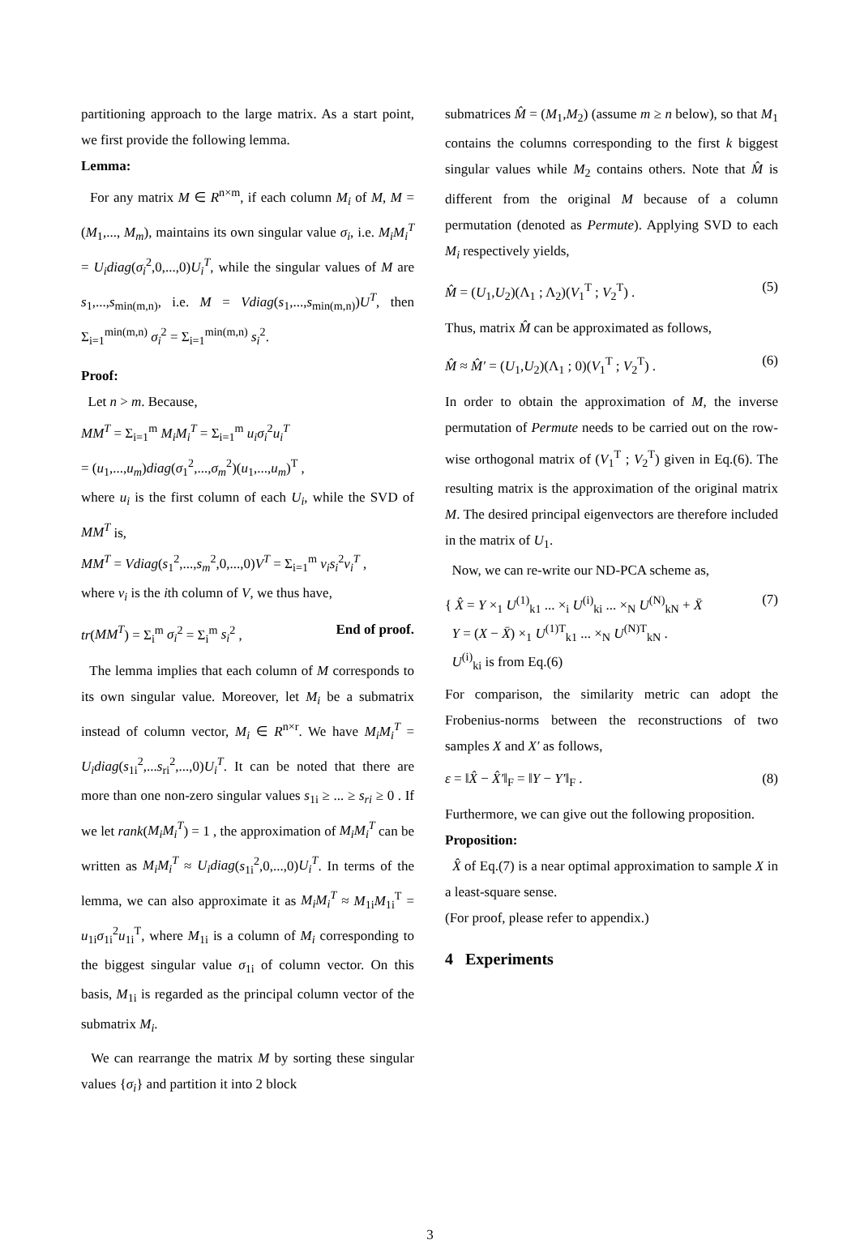partitioning approach to the large matrix. As a start point, we first provide the following lemma.
Lemma:
For any matrix M ∈ R<sup>n×m</sup>, if each column M<sub>i</sub> of M, M = (M<sub>1</sub>,..., M<sub>m</sub>), maintains its own singular value σ<sub>i</sub>, i.e. M<sub>i</sub>M<sub>i</sub><sup>T</sup> = U<sub>i</sub>diag(σ<sub>i</sub><sup>2</sup>,0,...,0)U<sub>i</sub><sup>T</sup>, while the singular values of M are s<sub>1</sub>,...,s<sub>min(m,n)</sub>, i.e. M = Vdiag(s<sub>1</sub>,...,s<sub>min(m,n)</sub>)U<sup>T</sup>, then Σ<sub>i=1</sub><sup>min(m,n)</sup> σ<sub>i</sub><sup>2</sup> = Σ<sub>i=1</sub><sup>min(m,n)</sup> s<sub>i</sub><sup>2</sup>.
Proof:
Let n > m. Because,
MM<sup>T</sup> = Σ<sub>i=1</sub><sup>m</sup> M<sub>i</sub>M<sub>i</sub><sup>T</sup> = Σ<sub>i=1</sub><sup>m</sup> u<sub>i</sub>σ<sub>i</sub><sup>2</sup>u<sub>i</sub><sup>T</sup>
= (u<sub>1</sub>,...,u<sub>m</sub>)diag(σ<sub>1</sub><sup>2</sup>,...,σ<sub>m</sub><sup>2</sup>)(u<sub>1</sub>,...,u<sub>m</sub>)<sup>T</sup> ,
where u<sub>i</sub> is the first column of each U<sub>i</sub>, while the SVD of MM<sup>T</sup> is,
MM<sup>T</sup> = Vdiag(s<sub>1</sub><sup>2</sup>,...,s<sub>m</sub><sup>2</sup>,0,...,0)V<sup>T</sup> = Σ<sub>i=1</sub><sup>m</sup> v<sub>i</sub>s<sub>i</sub><sup>2</sup>v<sub>i</sub><sup>T</sup> ,
where v<sub>i</sub> is the ith column of V, we thus have,
tr(MM<sup>T</sup>) = Σ<sub>i</sub><sup>m</sup> σ<sub>i</sub><sup>2</sup> = Σ<sub>i</sub><sup>m</sup> s<sub>i</sub><sup>2</sup> , End of proof.
The lemma implies that each column of M corresponds to its own singular value. Moreover, let M<sub>i</sub> be a submatrix instead of column vector, M<sub>i</sub> ∈ R<sup>n×r</sup>. We have M<sub>i</sub>M<sub>i</sub><sup>T</sup> = U<sub>i</sub>diag(s<sub>1i</sub><sup>2</sup>,...s<sub>ri</sub><sup>2</sup>,...,0)U<sub>i</sub><sup>T</sup>. It can be noted that there are more than one non-zero singular values s<sub>1i</sub> ≥ ... ≥ s<sub>ri</sub> ≥ 0 . If we let rank(M<sub>i</sub>M<sub>i</sub><sup>T</sup>) = 1 , the approximation of M<sub>i</sub>M<sub>i</sub><sup>T</sup> can be written as M<sub>i</sub>M<sub>i</sub><sup>T</sup> ≈ U<sub>i</sub>diag(s<sub>1i</sub><sup>2</sup>,0,...,0)U<sub>i</sub><sup>T</sup>. In terms of the lemma, we can also approximate it as M<sub>i</sub>M<sub>i</sub><sup>T</sup> ≈ M<sub>1i</sub>M<sub>1i</sub><sup>T</sup> = u<sub>1i</sub>σ<sub>1i</sub><sup>2</sup>u<sub>1i</sub><sup>T</sup>, where M<sub>1i</sub> is a column of M<sub>i</sub> corresponding to the biggest singular value σ<sub>1i</sub> of column vector. On this basis, M<sub>1i</sub> is regarded as the principal column vector of the submatrix M<sub>i</sub>.
We can rearrange the matrix M by sorting these singular values {σ<sub>i</sub>} and partition it into 2 block
submatrices M̂ = (M<sub>1</sub>,M<sub>2</sub>) (assume m ≥ n below), so that M<sub>1</sub> contains the columns corresponding to the first k biggest singular values while M<sub>2</sub> contains others. Note that M̂ is different from the original M because of a column permutation (denoted as Permute). Applying SVD to each M<sub>i</sub> respectively yields,
M̂ = (U<sub>1</sub>,U<sub>2</sub>)(Λ<sub>1</sub> ; Λ<sub>2</sub>)(V<sub>1</sub><sup>T</sup> ; V<sub>2</sub><sup>T</sup>) . (5)
Thus, matrix M̂ can be approximated as follows,
M̂ ≈ M̂′ = (U<sub>1</sub>,U<sub>2</sub>)(Λ<sub>1</sub> ; 0)(V<sub>1</sub><sup>T</sup> ; V<sub>2</sub><sup>T</sup>) . (6)
In order to obtain the approximation of M, the inverse permutation of Permute needs to be carried out on the row-wise orthogonal matrix of (V<sub>1</sub><sup>T</sup> ; V<sub>2</sub><sup>T</sup>) given in Eq.(6). The resulting matrix is the approximation of the original matrix M. The desired principal eigenvectors are therefore included in the matrix of U<sub>1</sub>.
Now, we can re-write our ND-PCA scheme as,
{ X̂ = Y ×<sub>1</sub> U<sup>(1)</sup><sub>k1</sub> ... ×<sub>i</sub> U<sup>(i)</sup><sub>ki</sub> ... ×<sub>N</sub> U<sup>(N)</sup><sub>kN</sub> + X̄
Y = (X − X̄) ×<sub>1</sub> U<sup>(1)T</sup><sub>k1</sub> ... ×<sub>N</sub> U<sup>(N)T</sup><sub>kN</sub> .
U<sup>(i)</sup><sub>ki</sub> is from Eq.(6) (7)
For comparison, the similarity metric can adopt the Frobenius-norms between the reconstructions of two samples X and X′ as follows,
ε = ‖X̂ − X̂′‖<sub>F</sub> = ‖Y − Y′‖<sub>F</sub> . (8)
Furthermore, we can give out the following proposition.
Proposition:
X̂ of Eq.(7) is a near optimal approximation to sample X in a least-square sense.
(For proof, please refer to appendix.)
4 Experiments
3